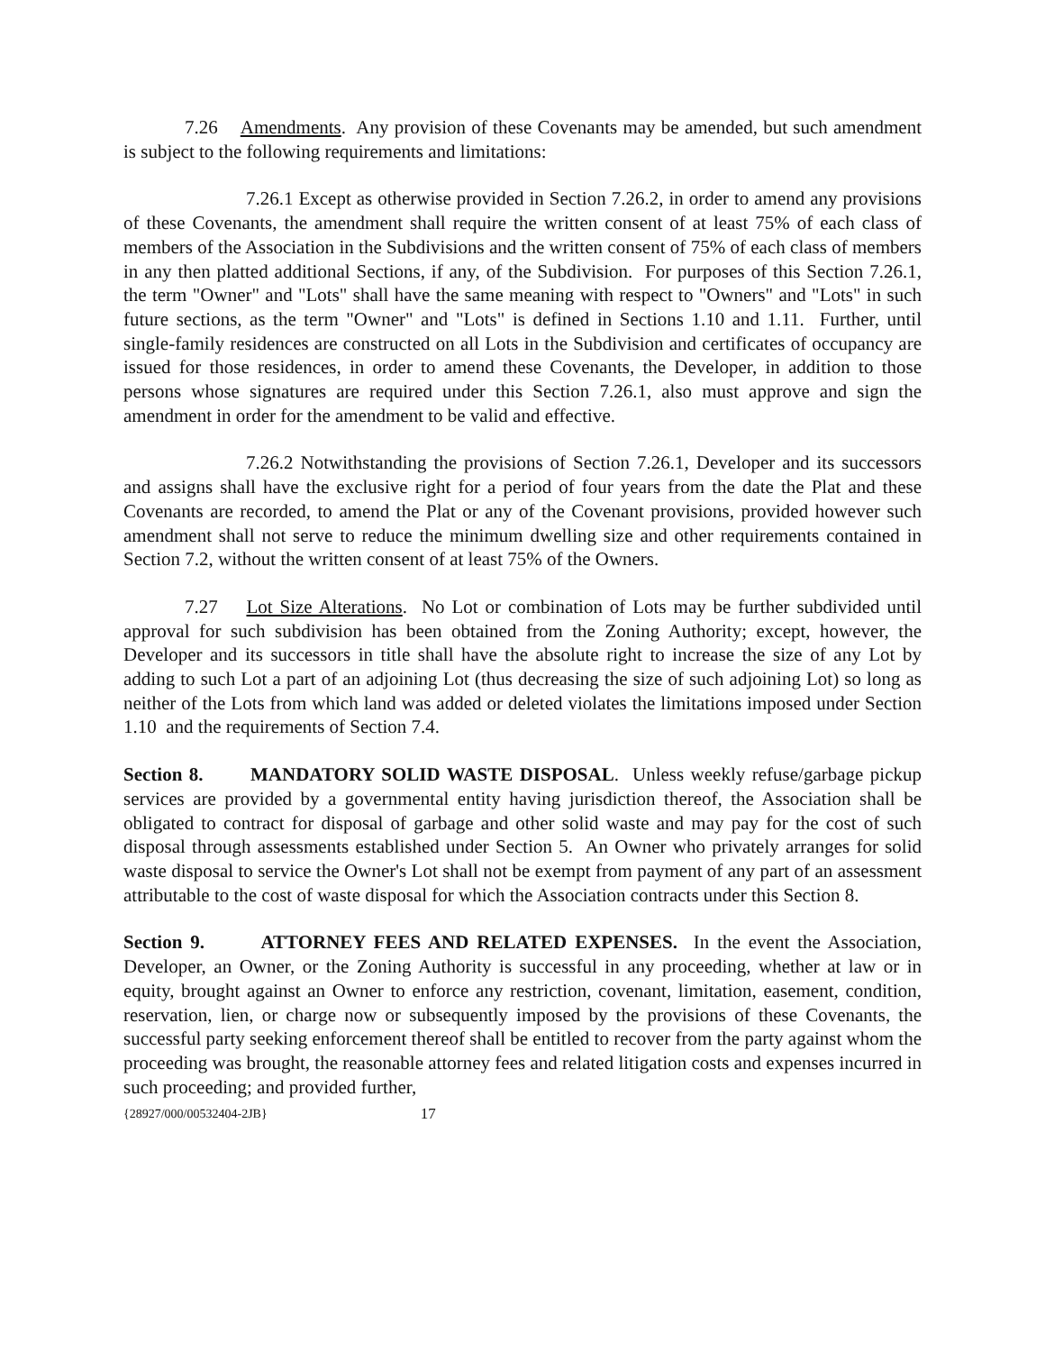7.26 Amendments. Any provision of these Covenants may be amended, but such amendment is subject to the following requirements and limitations:
7.26.1 Except as otherwise provided in Section 7.26.2, in order to amend any provisions of these Covenants, the amendment shall require the written consent of at least 75% of each class of members of the Association in the Subdivisions and the written consent of 75% of each class of members in any then platted additional Sections, if any, of the Subdivision. For purposes of this Section 7.26.1, the term "Owner" and "Lots" shall have the same meaning with respect to "Owners" and "Lots" in such future sections, as the term "Owner" and "Lots" is defined in Sections 1.10 and 1.11. Further, until single-family residences are constructed on all Lots in the Subdivision and certificates of occupancy are issued for those residences, in order to amend these Covenants, the Developer, in addition to those persons whose signatures are required under this Section 7.26.1, also must approve and sign the amendment in order for the amendment to be valid and effective.
7.26.2 Notwithstanding the provisions of Section 7.26.1, Developer and its successors and assigns shall have the exclusive right for a period of four years from the date the Plat and these Covenants are recorded, to amend the Plat or any of the Covenant provisions, provided however such amendment shall not serve to reduce the minimum dwelling size and other requirements contained in Section 7.2, without the written consent of at least 75% of the Owners.
7.27 Lot Size Alterations. No Lot or combination of Lots may be further subdivided until approval for such subdivision has been obtained from the Zoning Authority; except, however, the Developer and its successors in title shall have the absolute right to increase the size of any Lot by adding to such Lot a part of an adjoining Lot (thus decreasing the size of such adjoining Lot) so long as neither of the Lots from which land was added or deleted violates the limitations imposed under Section 1.10 and the requirements of Section 7.4.
Section 8. MANDATORY SOLID WASTE DISPOSAL. Unless weekly refuse/garbage pickup services are provided by a governmental entity having jurisdiction thereof, the Association shall be obligated to contract for disposal of garbage and other solid waste and may pay for the cost of such disposal through assessments established under Section 5. An Owner who privately arranges for solid waste disposal to service the Owner's Lot shall not be exempt from payment of any part of an assessment attributable to the cost of waste disposal for which the Association contracts under this Section 8.
Section 9. ATTORNEY FEES AND RELATED EXPENSES. In the event the Association, Developer, an Owner, or the Zoning Authority is successful in any proceeding, whether at law or in equity, brought against an Owner to enforce any restriction, covenant, limitation, easement, condition, reservation, lien, or charge now or subsequently imposed by the provisions of these Covenants, the successful party seeking enforcement thereof shall be entitled to recover from the party against whom the proceeding was brought, the reasonable attorney fees and related litigation costs and expenses incurred in such proceeding; and provided further,
{28927/000/00532404-2JB} 17